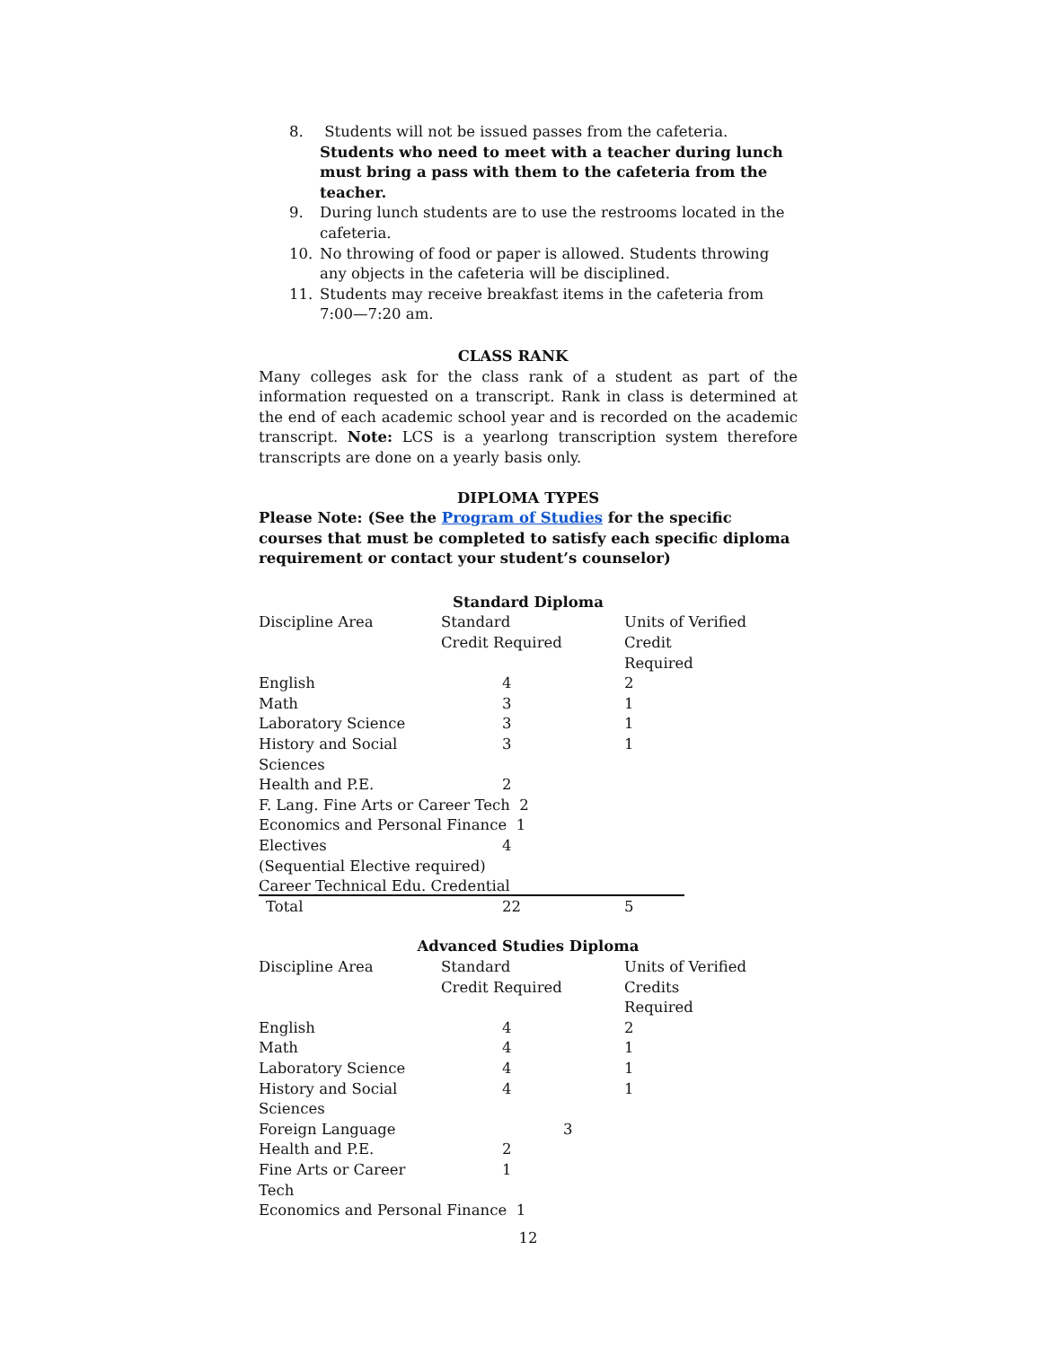8. Students will not be issued passes from the cafeteria. Students who need to meet with a teacher during lunch must bring a pass with them to the cafeteria from the teacher.
9. During lunch students are to use the restrooms located in the cafeteria.
10. No throwing of food or paper is allowed. Students throwing any objects in the cafeteria will be disciplined.
11. Students may receive breakfast items in the cafeteria from 7:00—7:20 am.
CLASS RANK
Many colleges ask for the class rank of a student as part of the information requested on a transcript. Rank in class is determined at the end of each academic school year and is recorded on the academic transcript. Note: LCS is a yearlong transcription system therefore transcripts are done on a yearly basis only.
DIPLOMA TYPES
Please Note: (See the Program of Studies for the specific courses that must be completed to satisfy each specific diploma requirement or contact your student’s counselor)
Standard Diploma
| Discipline Area | Standard Credit Required | Units of Verified Credit Required |
| English | 4 | 2 |
| Math | 3 | 1 |
| Laboratory Science | 3 | 1 |
| History and Social Sciences | 3 | 1 |
| Health and P.E. | 2 | |
| F. Lang. Fine Arts or Career Tech 2 | | |
| Economics and Personal Finance 1 | | |
| Electives | 4 | |
| (Sequential Elective required) | | |
| Career Technical Edu. Credential | | |
| Total | 22 | 5 |
Advanced Studies Diploma
| Discipline Area | Standard Credit Required | Units of Verified Credits Required |
| English | 4 | 2 |
| Math | 4 | 1 |
| Laboratory Science | 4 | 1 |
| History and Social Sciences | 4 | 1 |
| Foreign Language | 3 | |
| Health and P.E. | 2 | |
| Fine Arts or Career Tech | 1 | |
| Economics and Personal Finance 1 | | |
12